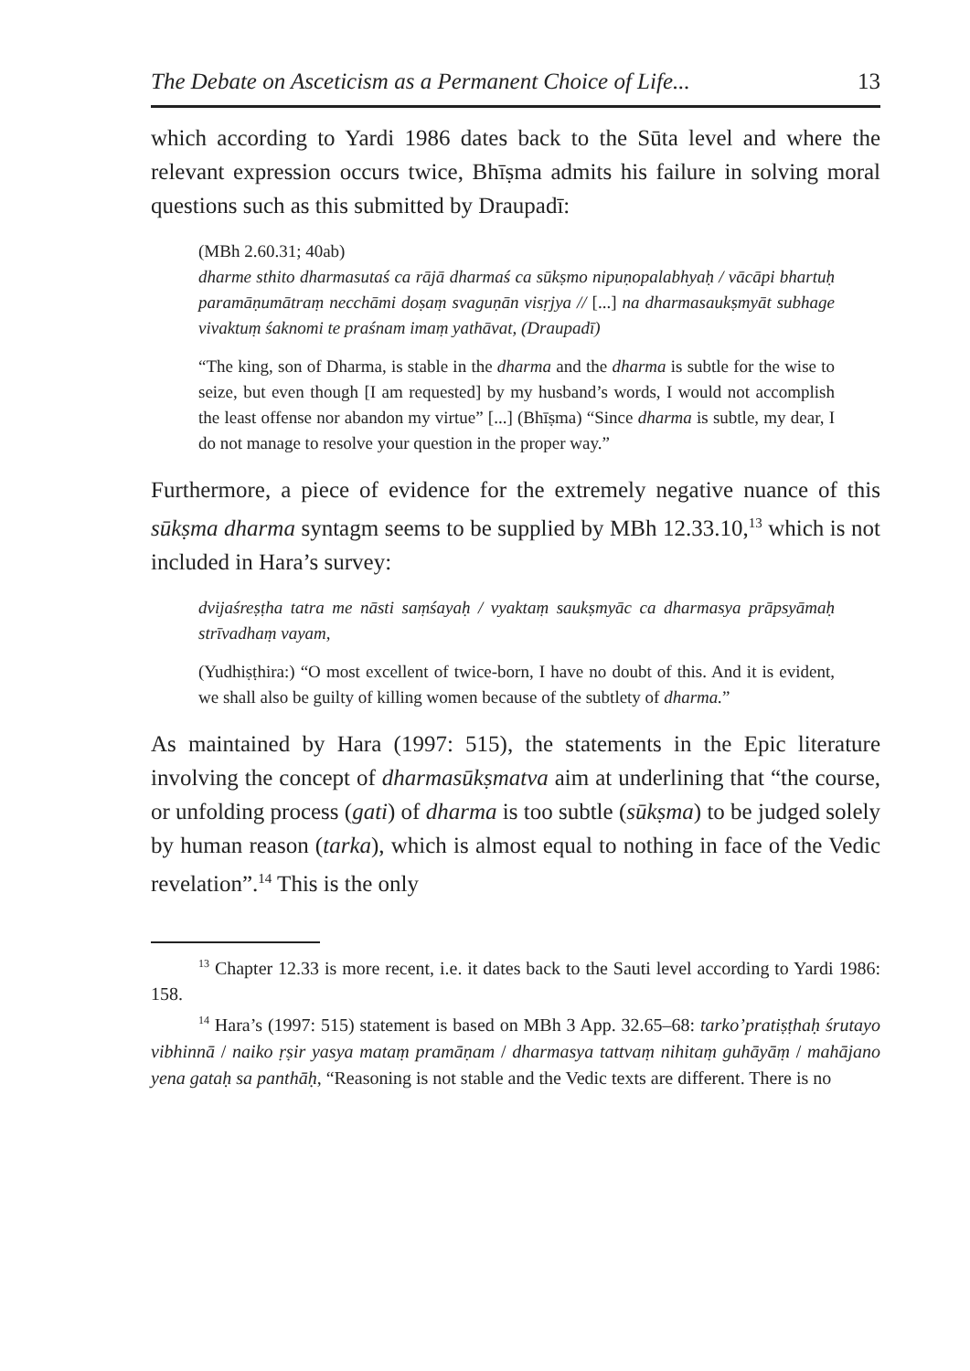The Debate on Asceticism as a Permanent Choice of Life... 13
which according to Yardi 1986 dates back to the Sūta level and where the relevant expression occurs twice, Bhīṣma admits his failure in solving moral questions such as this submitted by Draupadī:
(MBh 2.60.31; 40ab)
dharme sthito dharmasutaś ca rājā dharmaś ca sūkṣmo nipuṇopalabhyaḥ / vācāpi bhartuḥ paramāṇumātraṃ necchāmi doṣaṃ svaguṇān visṛjya // [...] na dharmasaukṣmyāt subhage vivaktuṃ śaknomi te praśnam imaṃ yathāvat, (Draupadī)
“The king, son of Dharma, is stable in the dharma and the dharma is subtle for the wise to seize, but even though [I am requested] by my husband’s words, I would not accomplish the least offense nor abandon my virtue” [...] (Bhīṣma) “Since dharma is subtle, my dear, I do not manage to resolve your question in the proper way.”
Furthermore, a piece of evidence for the extremely negative nuance of this sūkṣma dharma syntagm seems to be supplied by MBh 12.33.10,<sup>13</sup> which is not included in Hara’s survey:
dvijaśreṣṭha tatra me nāsti saṃśayaḥ / vyaktaṃ saukṣmyāc ca dharmasya prāpsyāmaḥ strīvadhaṃ vayam,
(Yudhiṣṭhira:) “O most excellent of twice-born, I have no doubt of this. And it is evident, we shall also be guilty of killing women because of the subtlety of dharma.”
As maintained by Hara (1997: 515), the statements in the Epic literature involving the concept of dharmasūkṣmatva aim at underlining that “the course, or unfolding process (gati) of dharma is too subtle (sūkṣma) to be judged solely by human reason (tarka), which is almost equal to nothing in face of the Vedic revelation”.<sup>14</sup> This is the only
<sup>13</sup> Chapter 12.33 is more recent, i.e. it dates back to the Sauti level according to Yardi 1986: 158.
<sup>14</sup> Hara’s (1997: 515) statement is based on MBh 3 App. 32.65–68: tarko’pratiṣṭhaḥ śrutayo vibhinnā / naiko ṛṣir yasya mataṃ pramāṇam / dharmasya tattvaṃ nihitaṃ guhāyāṃ / mahājano yena gataḥ sa panthāḥ, “Reasoning is not stable and the Vedic texts are different. There is no